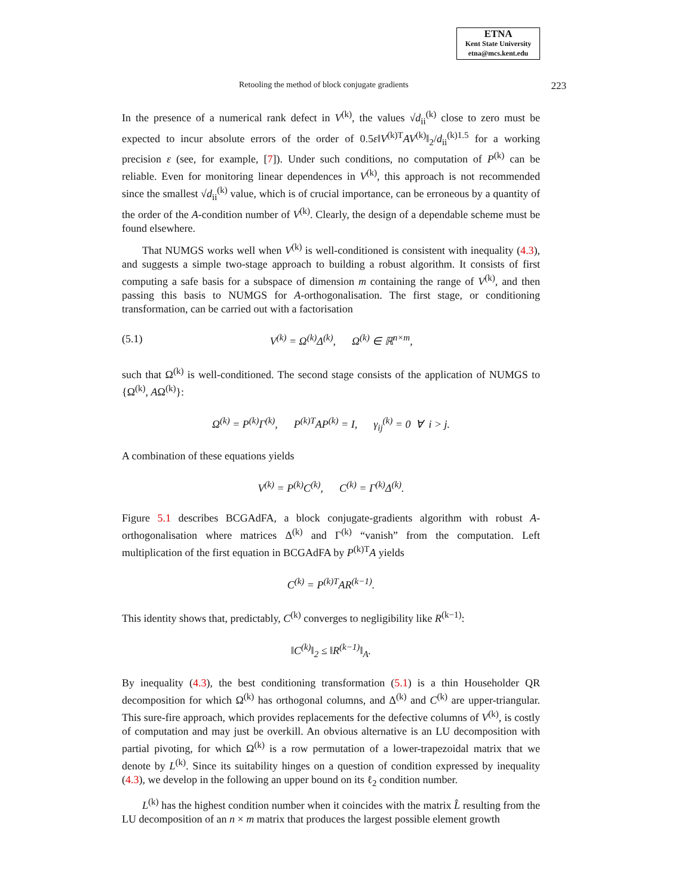ETNA
Kent State University
etna@mcs.kent.edu
Retooling the method of block conjugate gradients 223
In the presence of a numerical rank defect in V<sup>(k)</sup>, the values √d<sub>ii</sub><sup>(k)</sup> close to zero must be expected to incur absolute errors of the order of 0.5ε‖V<sup>(k)T</sup>AV<sup>(k)</sup>‖<sub>2</sub>/d<sub>ii</sub><sup>(k)1.5</sup> for a working precision ε (see, for example, [7]). Under such conditions, no computation of P<sup>(k)</sup> can be reliable. Even for monitoring linear dependences in V<sup>(k)</sup>, this approach is not recommended since the smallest √d<sub>ii</sub><sup>(k)</sup> value, which is of crucial importance, can be erroneous by a quantity of the order of the A-condition number of V<sup>(k)</sup>. Clearly, the design of a dependable scheme must be found elsewhere.
That NUMGS works well when V<sup>(k)</sup> is well-conditioned is consistent with inequality (4.3), and suggests a simple two-stage approach to building a robust algorithm. It consists of first computing a safe basis for a subspace of dimension m containing the range of V<sup>(k)</sup>, and then passing this basis to NUMGS for A-orthogonalisation. The first stage, or conditioning transformation, can be carried out with a factorisation
(5.1) V<sup>(k)</sup> = Ω<sup>(k)</sup>Δ<sup>(k)</sup>, Ω<sup>(k)</sup> ∈ ℝ<sup>n×m</sup>,
such that Ω<sup>(k)</sup> is well-conditioned. The second stage consists of the application of NUMGS to {Ω<sup>(k)</sup>, AΩ<sup>(k)</sup>}:
Ω<sup>(k)</sup> = P<sup>(k)</sup>Γ<sup>(k)</sup>, P<sup>(k)T</sup>AP<sup>(k)</sup> = I, γ<sub>ij</sub><sup>(k)</sup> = 0 ∀ i > j.
A combination of these equations yields
V<sup>(k)</sup> = P<sup>(k)</sup>C<sup>(k)</sup>, C<sup>(k)</sup> = Γ<sup>(k)</sup>Δ<sup>(k)</sup>.
Figure 5.1 describes BCGAdFA, a block conjugate-gradients algorithm with robust A-orthogonalisation where matrices Δ<sup>(k)</sup> and Γ<sup>(k)</sup> “vanish” from the computation. Left multiplication of the first equation in BCGAdFA by P<sup>(k)T</sup>A yields
C<sup>(k)</sup> = P<sup>(k)T</sup>AR<sup>(k−1)</sup>.
This identity shows that, predictably, C<sup>(k)</sup> converges to negligibility like R<sup>(k−1)</sup>:
‖C<sup>(k)</sup>‖<sub>2</sub> ≤ ‖R<sup>(k−1)</sup>‖<sub>A</sub>.
By inequality (4.3), the best conditioning transformation (5.1) is a thin Householder QR decomposition for which Ω<sup>(k)</sup> has orthogonal columns, and Δ<sup>(k)</sup> and C<sup>(k)</sup> are upper-triangular. This sure-fire approach, which provides replacements for the defective columns of V<sup>(k)</sup>, is costly of computation and may just be overkill. An obvious alternative is an LU decomposition with partial pivoting, for which Ω<sup>(k)</sup> is a row permutation of a lower-trapezoidal matrix that we denote by L<sup>(k)</sup>. Since its suitability hinges on a question of condition expressed by inequality (4.3), we develop in the following an upper bound on its ℓ<sub>2</sub> condition number.
L<sup>(k)</sup> has the highest condition number when it coincides with the matrix L̂ resulting from the LU decomposition of an n × m matrix that produces the largest possible element growth